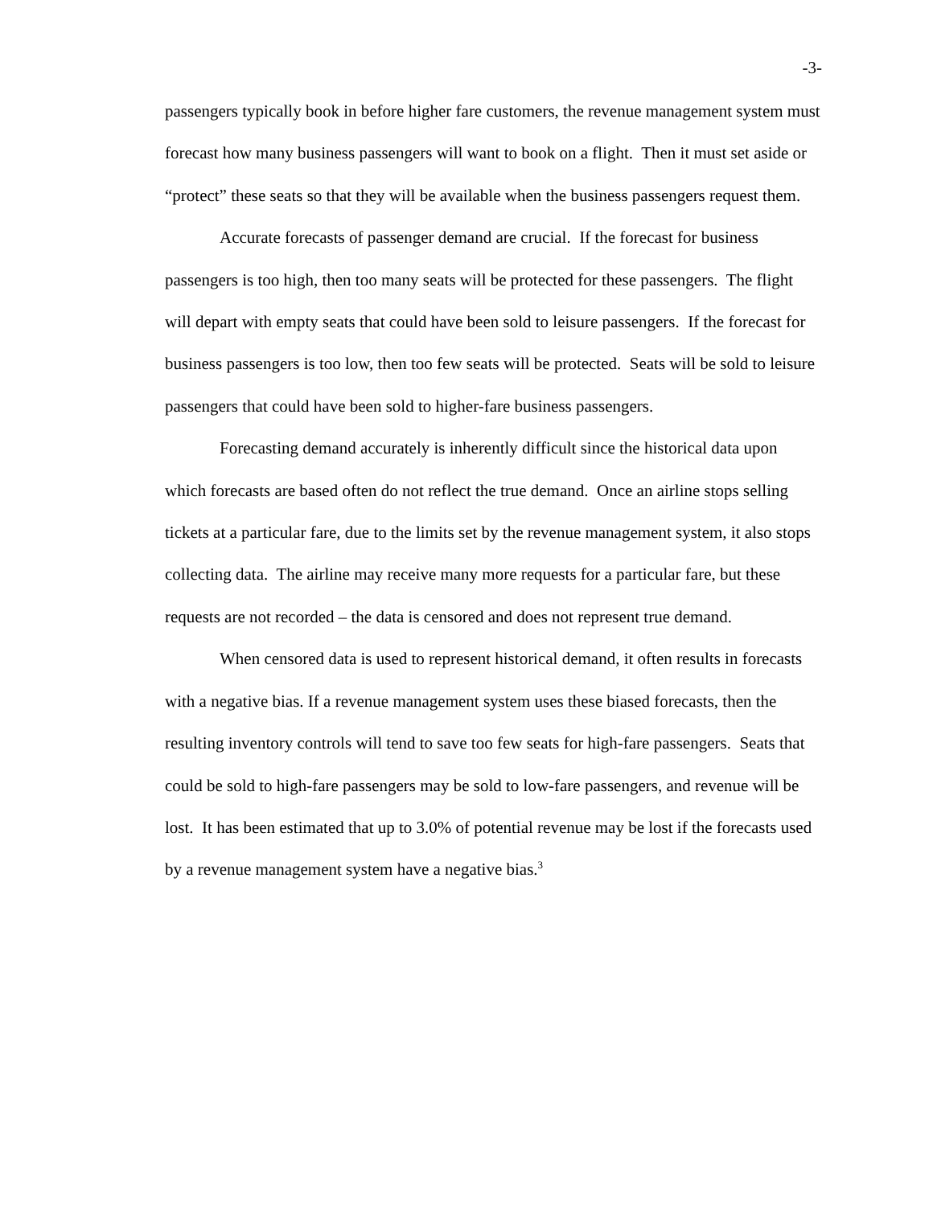-3-
passengers typically book in before higher fare customers, the revenue management system must forecast how many business passengers will want to book on a flight. Then it must set aside or “protect” these seats so that they will be available when the business passengers request them.
Accurate forecasts of passenger demand are crucial. If the forecast for business passengers is too high, then too many seats will be protected for these passengers. The flight will depart with empty seats that could have been sold to leisure passengers. If the forecast for business passengers is too low, then too few seats will be protected. Seats will be sold to leisure passengers that could have been sold to higher-fare business passengers.
Forecasting demand accurately is inherently difficult since the historical data upon which forecasts are based often do not reflect the true demand. Once an airline stops selling tickets at a particular fare, due to the limits set by the revenue management system, it also stops collecting data. The airline may receive many more requests for a particular fare, but these requests are not recorded – the data is censored and does not represent true demand.
When censored data is used to represent historical demand, it often results in forecasts with a negative bias. If a revenue management system uses these biased forecasts, then the resulting inventory controls will tend to save too few seats for high-fare passengers. Seats that could be sold to high-fare passengers may be sold to low-fare passengers, and revenue will be lost. It has been estimated that up to 3.0% of potential revenue may be lost if the forecasts used by a revenue management system have a negative bias.<sup>3</sup>